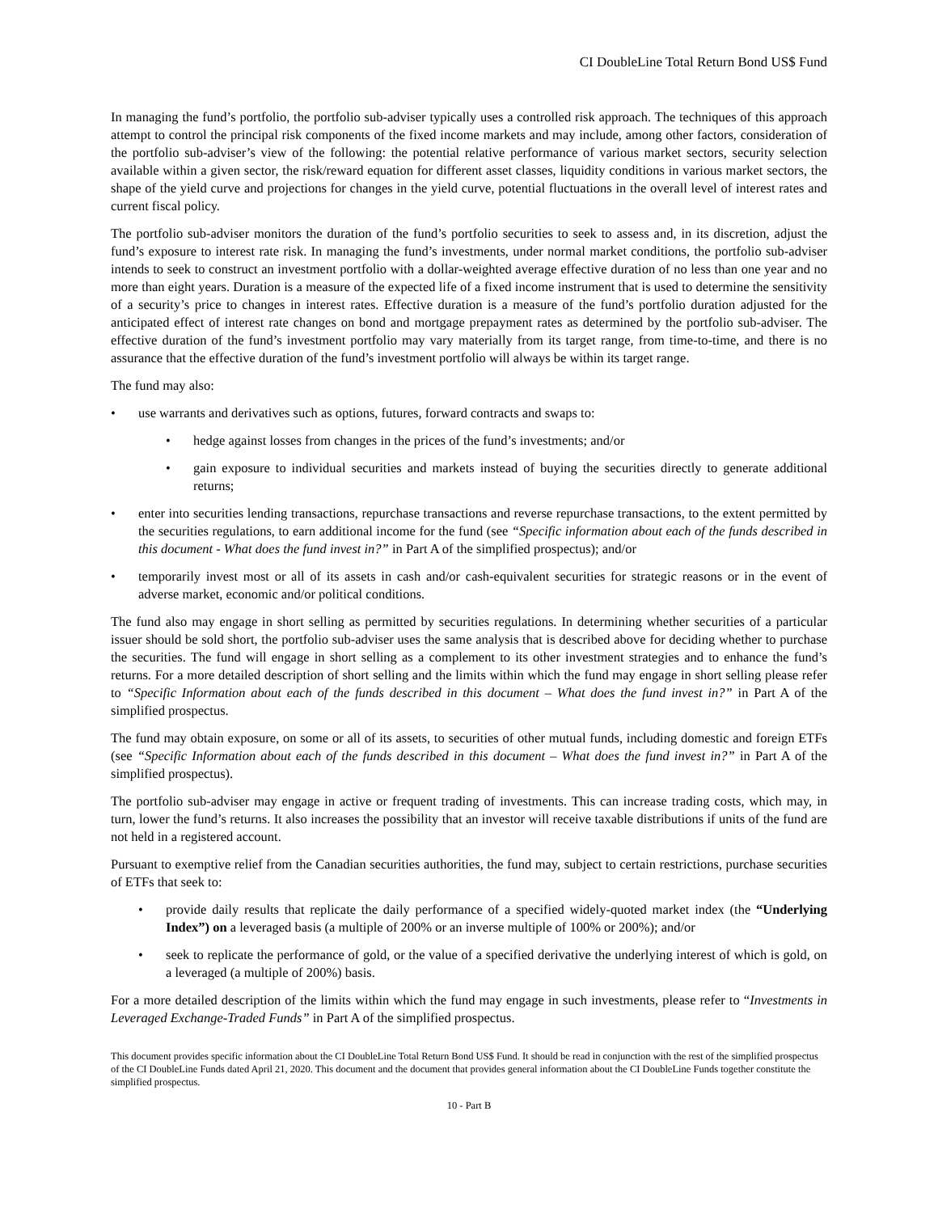CI DoubleLine Total Return Bond US$ Fund
In managing the fund’s portfolio, the portfolio sub-adviser typically uses a controlled risk approach. The techniques of this approach attempt to control the principal risk components of the fixed income markets and may include, among other factors, consideration of the portfolio sub-adviser’s view of the following: the potential relative performance of various market sectors, security selection available within a given sector, the risk/reward equation for different asset classes, liquidity conditions in various market sectors, the shape of the yield curve and projections for changes in the yield curve, potential fluctuations in the overall level of interest rates and current fiscal policy.
The portfolio sub-adviser monitors the duration of the fund’s portfolio securities to seek to assess and, in its discretion, adjust the fund’s exposure to interest rate risk. In managing the fund’s investments, under normal market conditions, the portfolio sub-adviser intends to seek to construct an investment portfolio with a dollar-weighted average effective duration of no less than one year and no more than eight years. Duration is a measure of the expected life of a fixed income instrument that is used to determine the sensitivity of a security’s price to changes in interest rates. Effective duration is a measure of the fund’s portfolio duration adjusted for the anticipated effect of interest rate changes on bond and mortgage prepayment rates as determined by the portfolio sub-adviser. The effective duration of the fund’s investment portfolio may vary materially from its target range, from time-to-time, and there is no assurance that the effective duration of the fund’s investment portfolio will always be within its target range.
The fund may also:
• use warrants and derivatives such as options, futures, forward contracts and swaps to:
• hedge against losses from changes in the prices of the fund’s investments; and/or
• gain exposure to individual securities and markets instead of buying the securities directly to generate additional returns;
• enter into securities lending transactions, repurchase transactions and reverse repurchase transactions, to the extent permitted by the securities regulations, to earn additional income for the fund (see “Specific information about each of the funds described in this document - What does the fund invest in?” in Part A of the simplified prospectus); and/or
• temporarily invest most or all of its assets in cash and/or cash-equivalent securities for strategic reasons or in the event of adverse market, economic and/or political conditions.
The fund also may engage in short selling as permitted by securities regulations. In determining whether securities of a particular issuer should be sold short, the portfolio sub-adviser uses the same analysis that is described above for deciding whether to purchase the securities. The fund will engage in short selling as a complement to its other investment strategies and to enhance the fund’s returns. For a more detailed description of short selling and the limits within which the fund may engage in short selling please refer to “Specific Information about each of the funds described in this document – What does the fund invest in?” in Part A of the simplified prospectus.
The fund may obtain exposure, on some or all of its assets, to securities of other mutual funds, including domestic and foreign ETFs (see “Specific Information about each of the funds described in this document – What does the fund invest in?” in Part A of the simplified prospectus).
The portfolio sub-adviser may engage in active or frequent trading of investments. This can increase trading costs, which may, in turn, lower the fund’s returns. It also increases the possibility that an investor will receive taxable distributions if units of the fund are not held in a registered account.
Pursuant to exemptive relief from the Canadian securities authorities, the fund may, subject to certain restrictions, purchase securities of ETFs that seek to:
• provide daily results that replicate the daily performance of a specified widely-quoted market index (the “Underlying Index”) on a leveraged basis (a multiple of 200% or an inverse multiple of 100% or 200%); and/or
• seek to replicate the performance of gold, or the value of a specified derivative the underlying interest of which is gold, on a leveraged (a multiple of 200%) basis.
For a more detailed description of the limits within which the fund may engage in such investments, please refer to “Investments in Leveraged Exchange-Traded Funds” in Part A of the simplified prospectus.
This document provides specific information about the CI DoubleLine Total Return Bond US$ Fund. It should be read in conjunction with the rest of the simplified prospectus of the CI DoubleLine Funds dated April 21, 2020. This document and the document that provides general information about the CI DoubleLine Funds together constitute the simplified prospectus.
10 - Part B